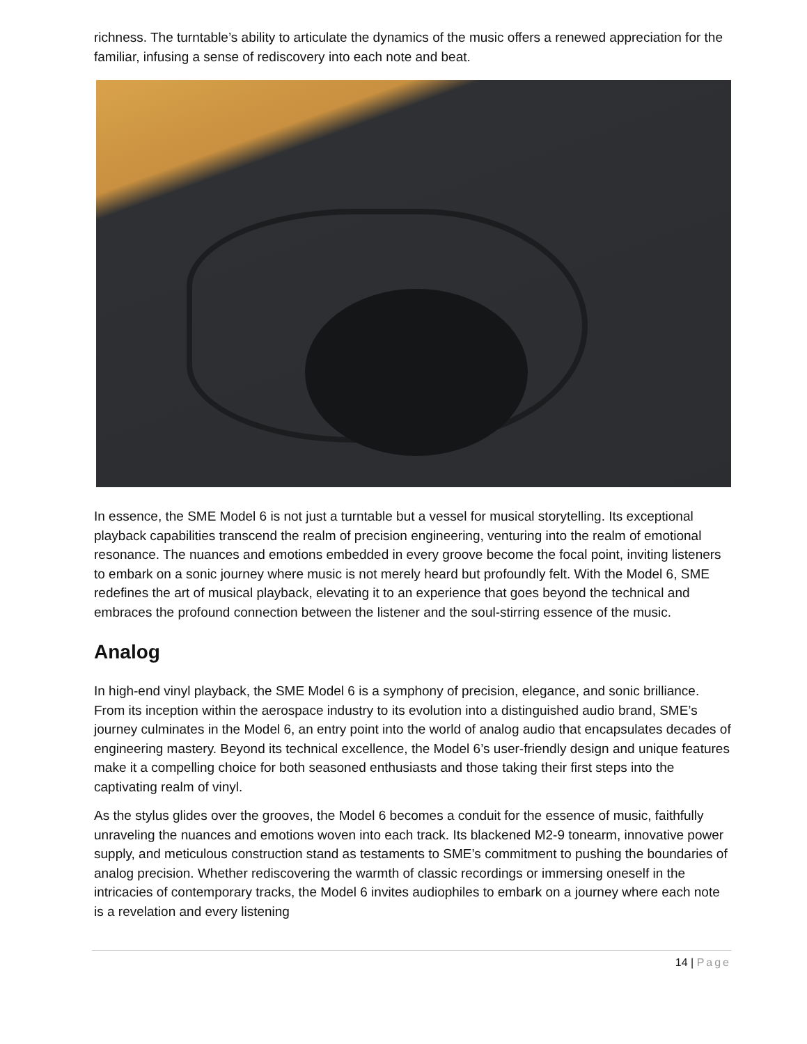richness. The turntable’s ability to articulate the dynamics of the music offers a renewed appreciation for the familiar, infusing a sense of rediscovery into each note and beat.
In essence, the SME Model 6 is not just a turntable but a vessel for musical storytelling. Its exceptional playback capabilities transcend the realm of precision engineering, venturing into the realm of emotional resonance. The nuances and emotions embedded in every groove become the focal point, inviting listeners to embark on a sonic journey where music is not merely heard but profoundly felt. With the Model 6, SME redefines the art of musical playback, elevating it to an experience that goes beyond the technical and embraces the profound connection between the listener and the soul-stirring essence of the music.
Analog
In high-end vinyl playback, the SME Model 6 is a symphony of precision, elegance, and sonic brilliance. From its inception within the aerospace industry to its evolution into a distinguished audio brand, SME’s journey culminates in the Model 6, an entry point into the world of analog audio that encapsulates decades of engineering mastery. Beyond its technical excellence, the Model 6’s user-friendly design and unique features make it a compelling choice for both seasoned enthusiasts and those taking their first steps into the captivating realm of vinyl.
As the stylus glides over the grooves, the Model 6 becomes a conduit for the essence of music, faithfully unraveling the nuances and emotions woven into each track. Its blackened M2-9 tonearm, innovative power supply, and meticulous construction stand as testaments to SME’s commitment to pushing the boundaries of analog precision. Whether rediscovering the warmth of classic recordings or immersing oneself in the intricacies of contemporary tracks, the Model 6 invites audiophiles to embark on a journey where each note is a revelation and every listening
14 | Page